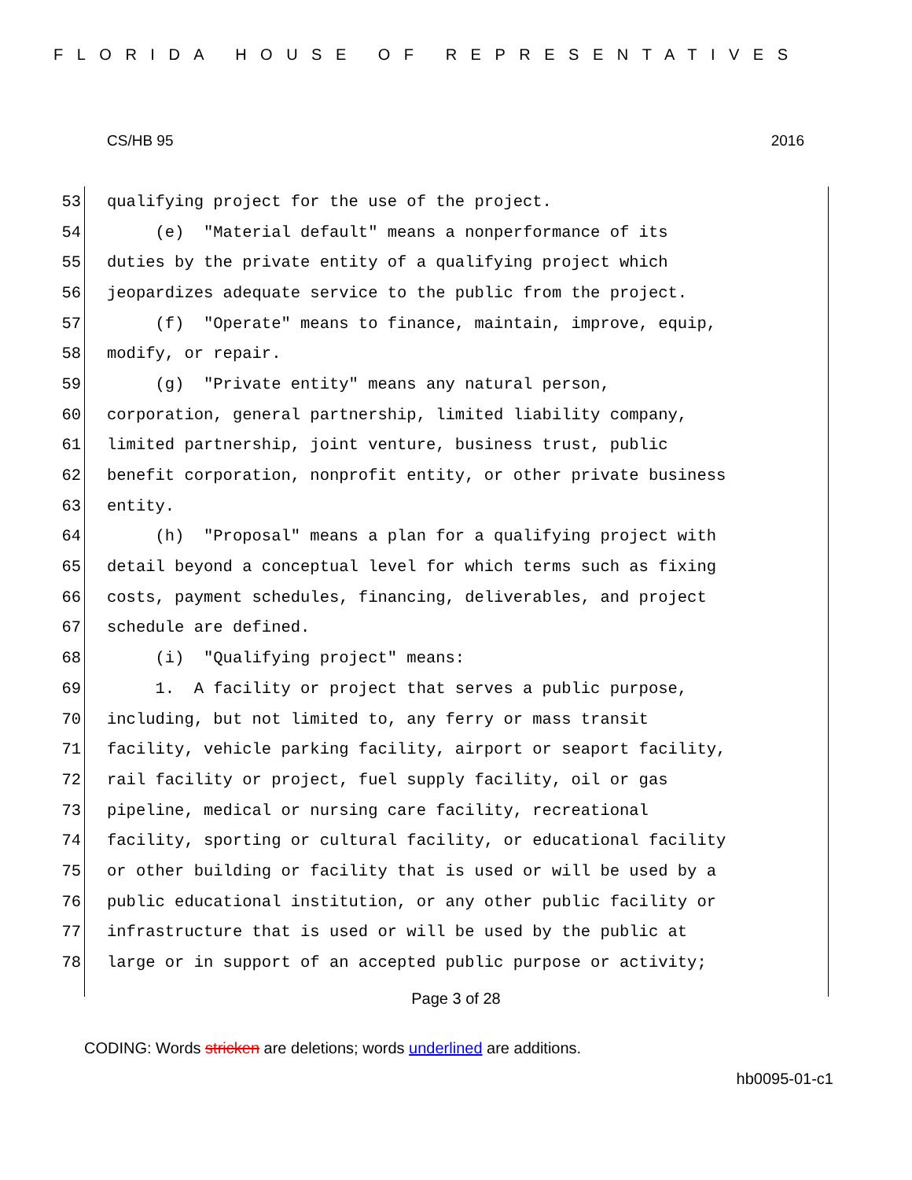FLORIDA HOUSE OF REPRESENTATIVES
CS/HB 95 2016
53 qualifying project for the use of the project.
54 (e) "Material default" means a nonperformance of its
55 duties by the private entity of a qualifying project which
56 jeopardizes adequate service to the public from the project.
57 (f) "Operate" means to finance, maintain, improve, equip,
58 modify, or repair.
59 (g) "Private entity" means any natural person,
60 corporation, general partnership, limited liability company,
61 limited partnership, joint venture, business trust, public
62 benefit corporation, nonprofit entity, or other private business
63 entity.
64 (h) "Proposal" means a plan for a qualifying project with
65 detail beyond a conceptual level for which terms such as fixing
66 costs, payment schedules, financing, deliverables, and project
67 schedule are defined.
68 (i) "Qualifying project" means:
69 1. A facility or project that serves a public purpose,
70 including, but not limited to, any ferry or mass transit
71 facility, vehicle parking facility, airport or seaport facility,
72 rail facility or project, fuel supply facility, oil or gas
73 pipeline, medical or nursing care facility, recreational
74 facility, sporting or cultural facility, or educational facility
75 or other building or facility that is used or will be used by a
76 public educational institution, or any other public facility or
77 infrastructure that is used or will be used by the public at
78 large or in support of an accepted public purpose or activity;
Page 3 of 28
CODING: Words stricken are deletions; words underlined are additions.
hb0095-01-c1